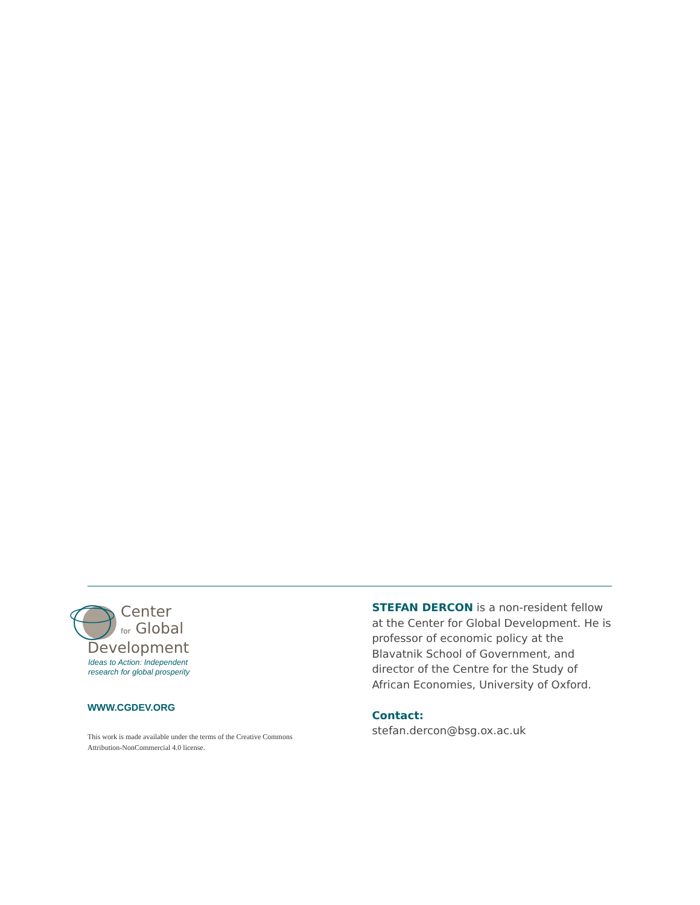Center
for Global
Development
Ideas to Action: Independent
research for global prosperity
WWW.CGDEV.ORG
This work is made available under the terms of the Creative Commons
Attribution-NonCommercial 4.0 license.
STEFAN DERCON is a non-resident fellow at the Center for Global Development. He is professor of economic policy at the Blavatnik School of Government, and director of the Centre for the Study of African Economies, University of Oxford.
Contact:
stefan.dercon@bsg.ox.ac.uk